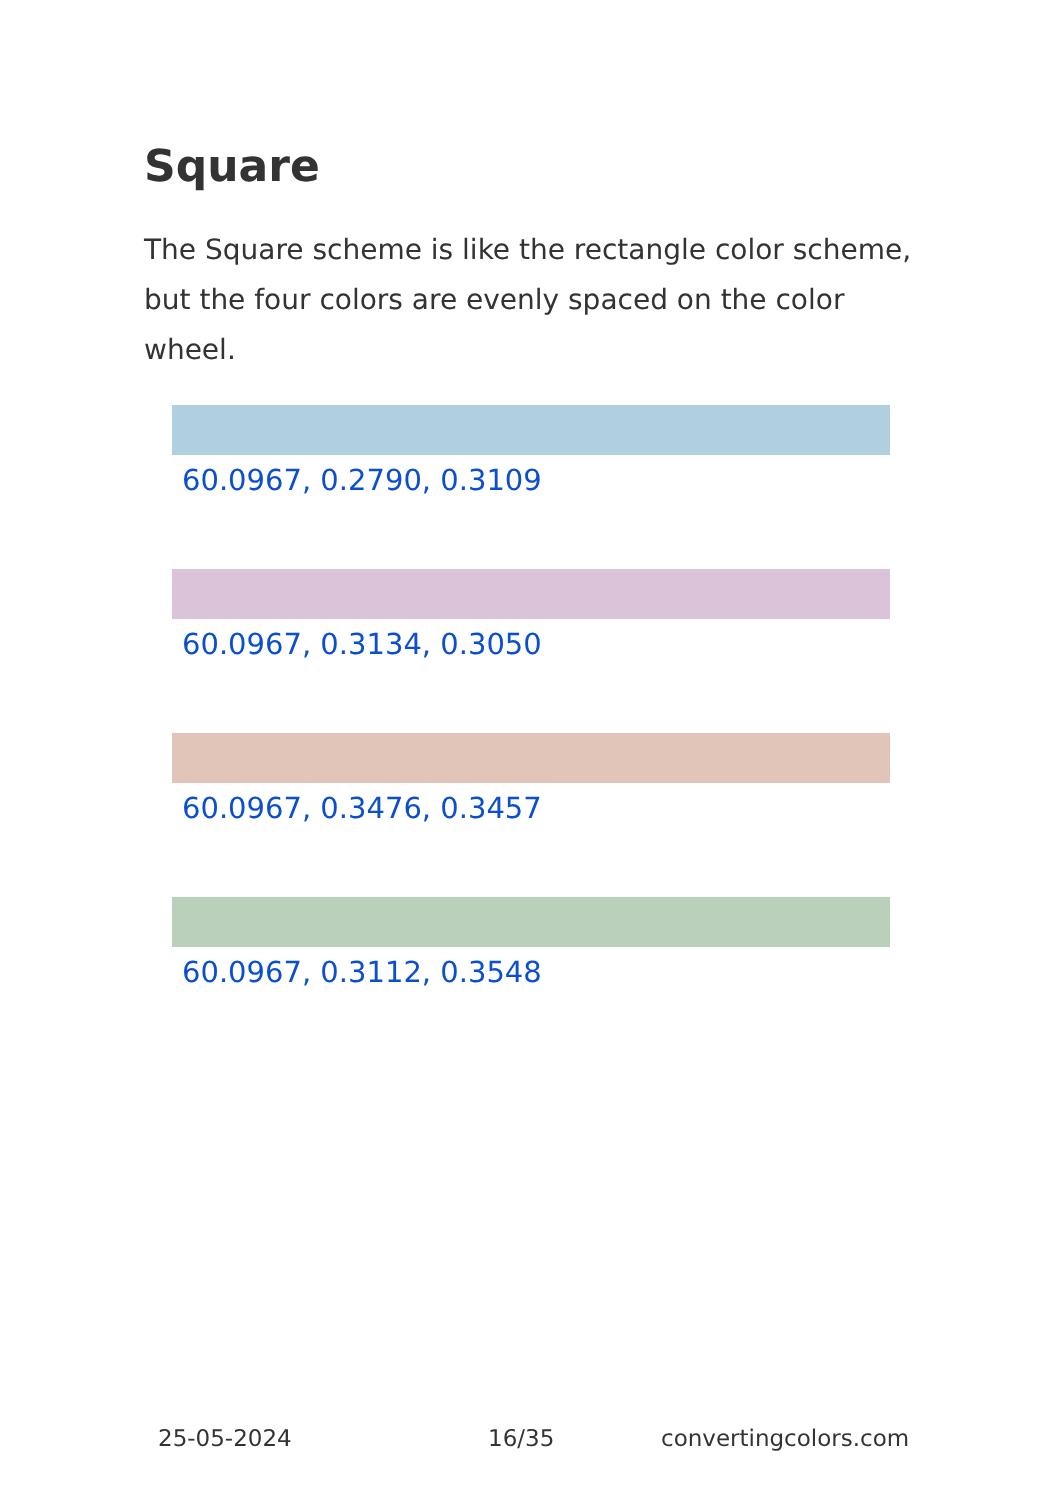Square
The Square scheme is like the rectangle color scheme, but the four colors are evenly spaced on the color wheel.
60.0967, 0.2790, 0.3109
60.0967, 0.3134, 0.3050
60.0967, 0.3476, 0.3457
60.0967, 0.3112, 0.3548
25-05-2024 16/35 convertingcolors.com